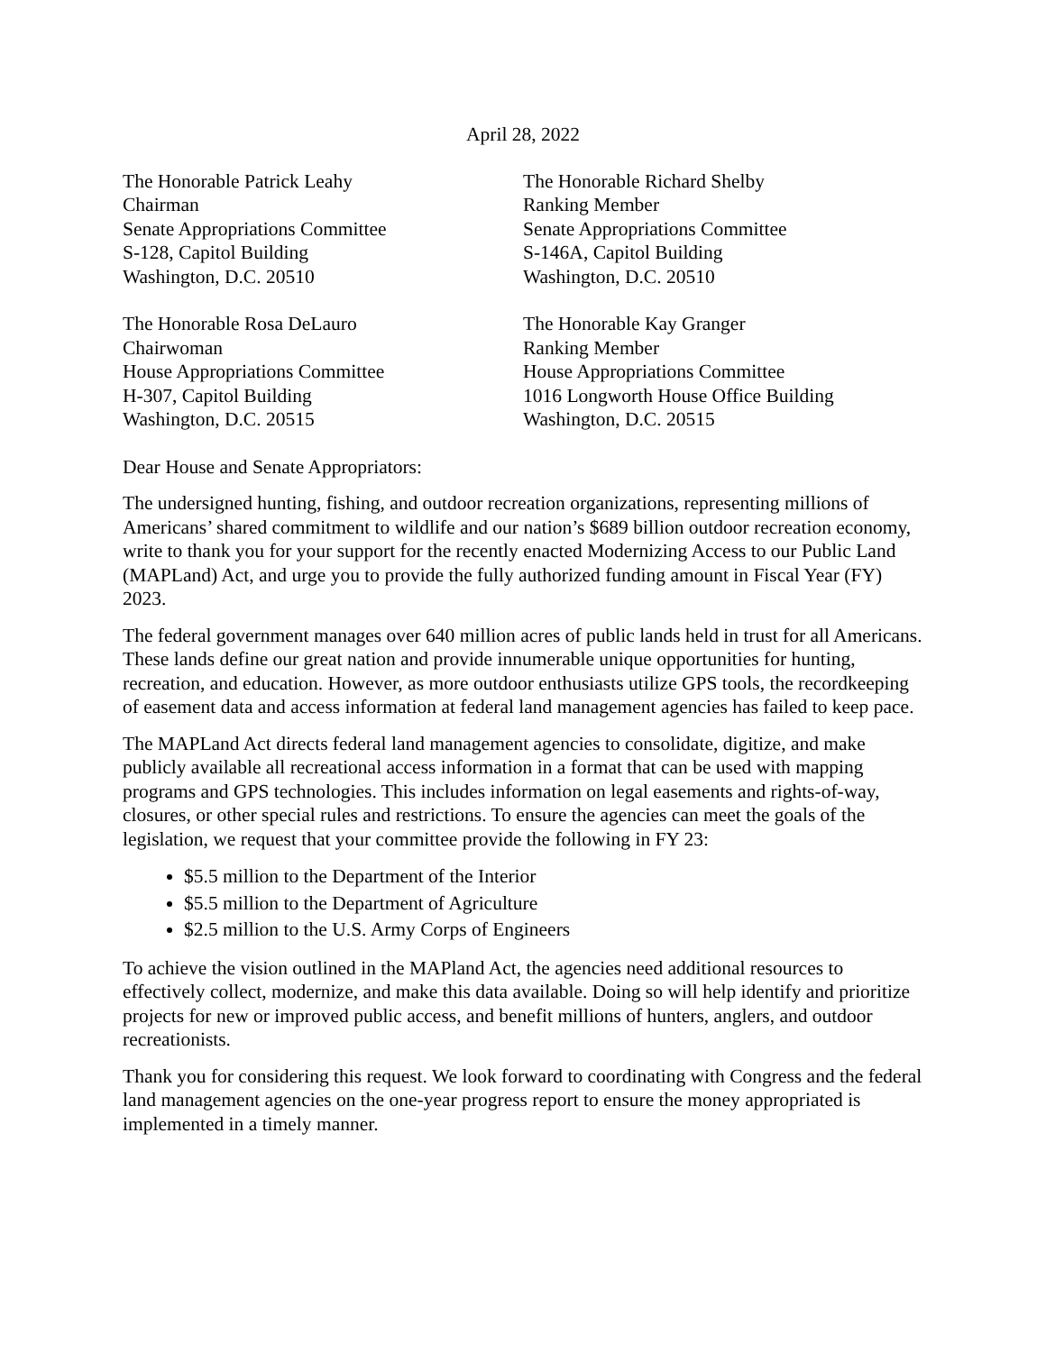April 28, 2022
The Honorable Patrick Leahy
Chairman
Senate Appropriations Committee
S-128, Capitol Building
Washington, D.C. 20510
The Honorable Richard Shelby
Ranking Member
Senate Appropriations Committee
S-146A, Capitol Building
Washington, D.C. 20510
The Honorable Rosa DeLauro
Chairwoman
House Appropriations Committee
H-307, Capitol Building
Washington, D.C. 20515
The Honorable Kay Granger
Ranking Member
House Appropriations Committee
1016 Longworth House Office Building
Washington, D.C. 20515
Dear House and Senate Appropriators:
The undersigned hunting, fishing, and outdoor recreation organizations, representing millions of Americans’ shared commitment to wildlife and our nation’s $689 billion outdoor recreation economy, write to thank you for your support for the recently enacted Modernizing Access to our Public Land (MAPLand) Act, and urge you to provide the fully authorized funding amount in Fiscal Year (FY) 2023.
The federal government manages over 640 million acres of public lands held in trust for all Americans. These lands define our great nation and provide innumerable unique opportunities for hunting, recreation, and education. However, as more outdoor enthusiasts utilize GPS tools, the recordkeeping of easement data and access information at federal land management agencies has failed to keep pace.
The MAPLand Act directs federal land management agencies to consolidate, digitize, and make publicly available all recreational access information in a format that can be used with mapping programs and GPS technologies. This includes information on legal easements and rights-of-way, closures, or other special rules and restrictions. To ensure the agencies can meet the goals of the legislation, we request that your committee provide the following in FY 23:
$5.5 million to the Department of the Interior
$5.5 million to the Department of Agriculture
$2.5 million to the U.S. Army Corps of Engineers
To achieve the vision outlined in the MAPland Act, the agencies need additional resources to effectively collect, modernize, and make this data available. Doing so will help identify and prioritize projects for new or improved public access, and benefit millions of hunters, anglers, and outdoor recreationists.
Thank you for considering this request. We look forward to coordinating with Congress and the federal land management agencies on the one-year progress report to ensure the money appropriated is implemented in a timely manner.